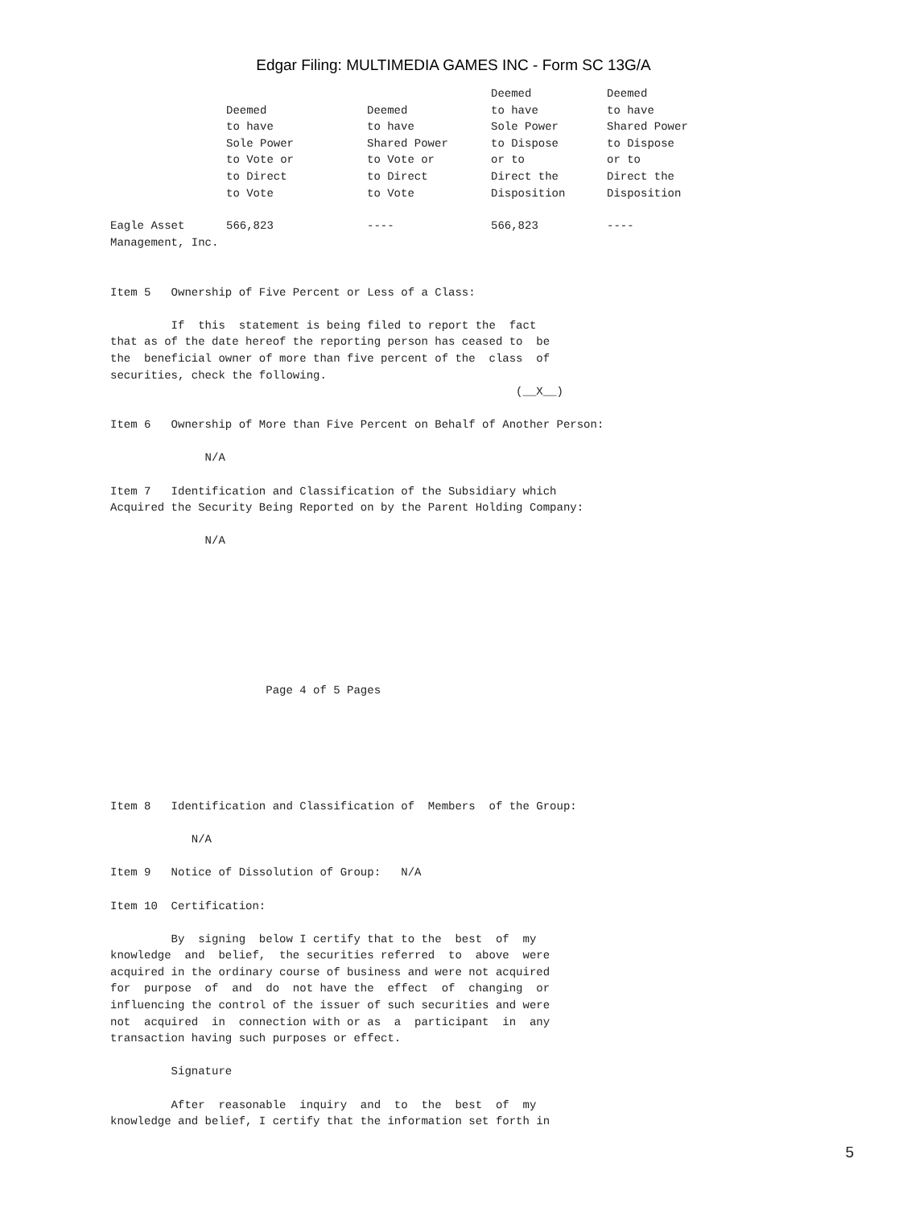Edgar Filing: MULTIMEDIA GAMES INC - Form SC 13G/A
| | Deemed to have Sole Power to Vote or to Direct to Vote | Deemed to have Shared Power to Vote or to Direct to Vote | Deemed to have Sole Power to Dispose or to Direct the Disposition | Deemed to have Shared Power to Dispose or to Direct the Disposition |
| --- | --- | --- | --- | --- |
| Eagle Asset Management, Inc. | 566,823 | ---- | 566,823 | ---- |
Item 5   Ownership of Five Percent or Less of a Class:

         If  this  statement is being filed to report the  fact
that as of the date hereof the reporting person has ceased to  be
the  beneficial owner of more than five percent of the  class  of
securities, check the following.
                                                            (__X__)

Item 6   Ownership of More than Five Percent on Behalf of Another Person:

              N/A

Item 7   Identification and Classification of the Subsidiary which
Acquired the Security Being Reported on by the Parent Holding Company:

              N/A








                       Page 4 of 5 Pages






Item 8   Identification and Classification of  Members  of the Group:

            N/A

Item 9   Notice of Dissolution of Group:   N/A

Item 10  Certification:

         By  signing  below I certify that to the  best  of  my
knowledge  and  belief,  the securities referred  to  above  were
acquired in the ordinary course of business and were not acquired
for  purpose  of  and  do  not have the  effect  of  changing  or
influencing the control of the issuer of such securities and were
not  acquired  in  connection with or as  a  participant  in  any
transaction having such purposes or effect.

         Signature

         After  reasonable  inquiry  and  to  the  best  of  my
knowledge and belief, I certify that the information set forth in
5